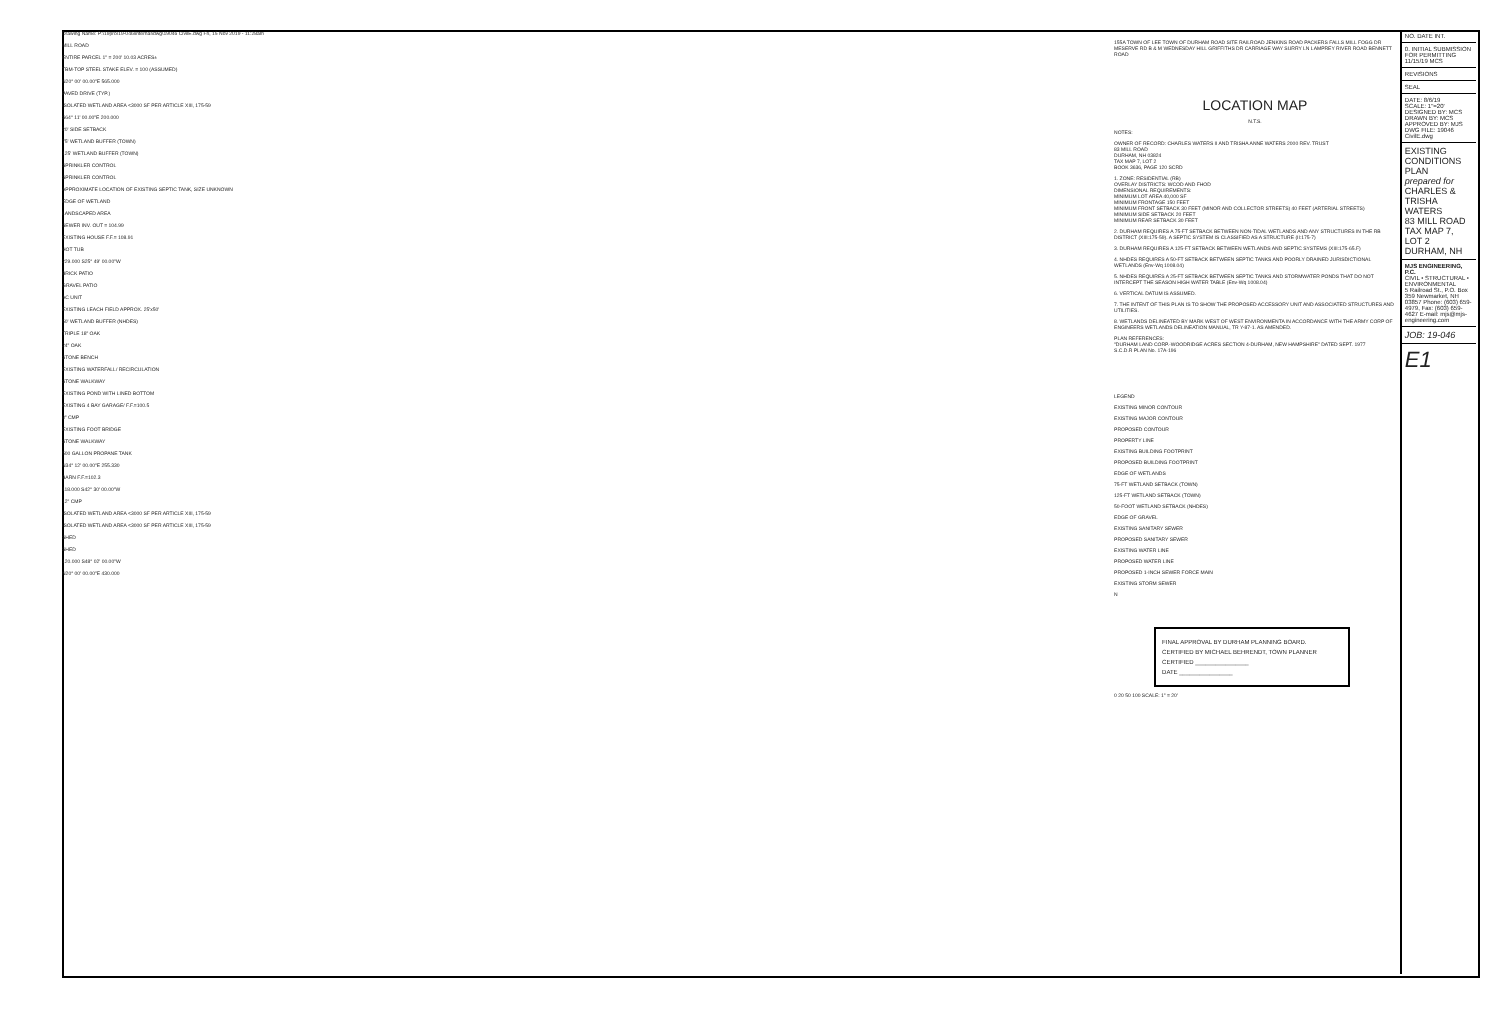Drawing Name: P:\19pro\19-046\internal\dwg\19046 CivilE.dwg Fri, 15 Nov 2019 - 11:28am
MILL ROAD
ENTIRE PARCEL 1" = 200' 10.03 ACRES±
TBM-TOP STEEL STAKE ELEV. = 100 (ASSUMED)
N20° 00' 00.00"E 565.000
PAVED DRIVE (TYP.)
ISOLATED WETLAND AREA <3000 SF PER ARTICLE XIII, 175-59
S64° 11' 00.00"E 200.000
20' SIDE SETBACK
75' WETLAND BUFFER (TOWN)
125' WETLAND BUFFER (TOWN)
SPRINKLER CONTROL
SPRINKLER CONTROL
APPROXIMATE LOCATION OF EXISTING SEPTIC TANK, SIZE UNKNOWN
EDGE OF WETLAND
LANDSCAPED AREA
SEWER INV. OUT = 104.99
EXISTING HOUSE F.F.= 108.91
HOT TUB
229.000 S25° 49' 00.00"W
BRICK PATIO
GRAVEL PATIO
AC UNIT
EXISTING LEACH FIELD APPROX. 25'x50'
50' WETLAND BUFFER (NHDES)
TRIPLE 18" OAK
24" OAK
STONE BENCH
EXISTING WATERFALL/ RECIRCULATION
STONE WALKWAY
EXISTING POND WITH LINED BOTTOM
EXISTING 4 BAY GARAGE/ F.F.=100.5
8" CMP
EXISTING FOOT BRIDGE
STONE WALKWAY
500 GALLON PROPANE TANK
N34° 12' 00.00"E 255.330
BARN F.F.=102.3
118.000 S42° 30' 00.00"W
12" CMP
ISOLATED WETLAND AREA <3000 SF PER ARTICLE XIII, 175-59
ISOLATED WETLAND AREA <3000 SF PER ARTICLE XIII, 175-59
SHED
SHED
120.000 S48° 02' 00.00"W
N20° 00' 00.00"E 430.000
155A TOWN OF LEE TOWN OF DURHAM ROAD SITE RAILROAD JENKINS ROAD PACKERS FALLS MILL FOGG DR MESERVE RD B & M WEDNESDAY HILL GRIFFITHS DR CARRIAGE WAY SURRY LN LAMPREY RIVER ROAD BENNETT ROAD
LOCATION MAP
N.T.S.
NOTES:
OWNER OF RECORD: CHARLES WATERS II AND TRISHA ANNE WATERS 2000 REV. TRUST
83 MILL ROAD
DURHAM, NH 03824
TAX MAP 7, LOT 2
BOOK 3636, PAGE 120 SCRD
1. ZONE: RESIDENTIAL (RB)
OVERLAY DISTRICTS: WCOD AND FHOD
DIMENSIONAL REQUIREMENTS:
MINIMUM LOT AREA 40,000 SF
MINIMUM FRONTAGE 150 FEET
MINIMUM FRONT SETBACK 30 FEET (MINOR AND COLLECTOR STREETS) 40 FEET (ARTERIAL STREETS)
MINIMUM SIDE SETBACK 20 FEET
MINIMUM REAR SETBACK 30 FEET
2. DURHAM REQUIRES A 75-FT SETBACK BETWEEN NON-TIDAL WETLANDS AND ANY STRUCTURES IN THE RB DISTRICT (XIII:175-59). A SEPTIC SYSTEM IS CLASSIFIED AS A STRUCTURE (II:175-7)
3. DURHAM REQUIRES A 125-FT SETBACK BETWEEN WETLANDS AND SEPTIC SYSTEMS (XIII:175-65.F)
4. NHDES REQUIRES A 50-FT SETBACK BETWEEN SEPTIC TANKS AND POORLY DRAINED JURISDICTIONAL WETLANDS (Env-Wq 1008.04)
5. NHDES REQUIRES A 25-FT SETBACK BETWEEN SEPTIC TANKS AND STORMWATER PONDS THAT DO NOT INTERCEPT THE SEASON HIGH WATER TABLE (Env-Wq 1008.04)
6. VERTICAL DATUM IS ASSUMED.
7. THE INTENT OF THIS PLAN IS TO SHOW THE PROPOSED ACCESSORY UNIT AND ASSOCIATED STRUCTURES AND UTILITIES.
8. WETLANDS DELINEATED BY MARK WEST OF WEST ENVIRONMENTA IN ACCORDANCE WITH THE ARMY CORP OF ENGINEERS WETLANDS DELINEATION MANUAL, TR Y-87-1. AS AMENDED.
PLAN REFERENCES:
"DURHAM LAND CORP.-WOODRIDGE ACRES SECTION 4-DURHAM, NEW HAMPSHIRE" DATED SEPT. 1977
S.C.D.R PLAN No. 17A-196
LEGEND
EXISTING MINOR CONTOUR
EXISTING MAJOR CONTOUR
PROPOSED CONTOUR
PROPERTY LINE
EXISTING BUILDING FOOTPRINT
PROPOSED BUILDING FOOTPRINT
EDGE OF WETLANDS
75-FT WETLAND SETBACK (TOWN)
125-FT WETLAND SETBACK (TOWN)
50-FOOT WETLAND SETBACK (NHDES)
EDGE OF GRAVEL
EXISTING SANITARY SEWER
PROPOSED SANITARY SEWER
EXISTING WATER LINE
PROPOSED WATER LINE
PROPOSED 1-INCH SEWER FORCE MAIN
EXISTING STORM SEWER
N
FINAL APPROVAL BY DURHAM PLANNING BOARD.
CERTIFIED BY MICHAEL BEHRENDT, TOWN PLANNER
CERTIFIED ________________
DATE ________________
0 20 50 100 SCALE: 1" = 20'
NO. DATE INT.
0. INITIAL SUBMISSION FOR PERMITTING 11/15/19 MCS
REVISIONS
SEAL
DATE: 8/6/19
SCALE: 1"=20'
DESIGNED BY: MCS
DRAWN BY: MCS
APPROVED BY: MJS
DWG FILE: 19046 CivilE.dwg
EXISTING CONDITIONS PLAN
prepared for
CHARLES & TRISHA WATERS
83 MILL ROAD TAX MAP 7, LOT 2 DURHAM, NH
MJS ENGINEERING, P.C.
CIVIL • STRUCTURAL • ENVIRONMENTAL
5 Railroad St., P.O. Box 359 Newmarket, NH 03857 Phone: (603) 659-4979, Fax: (603) 659-4627 E-mail: mjs@mjs-engineering.com
JOB: 19-046
E1